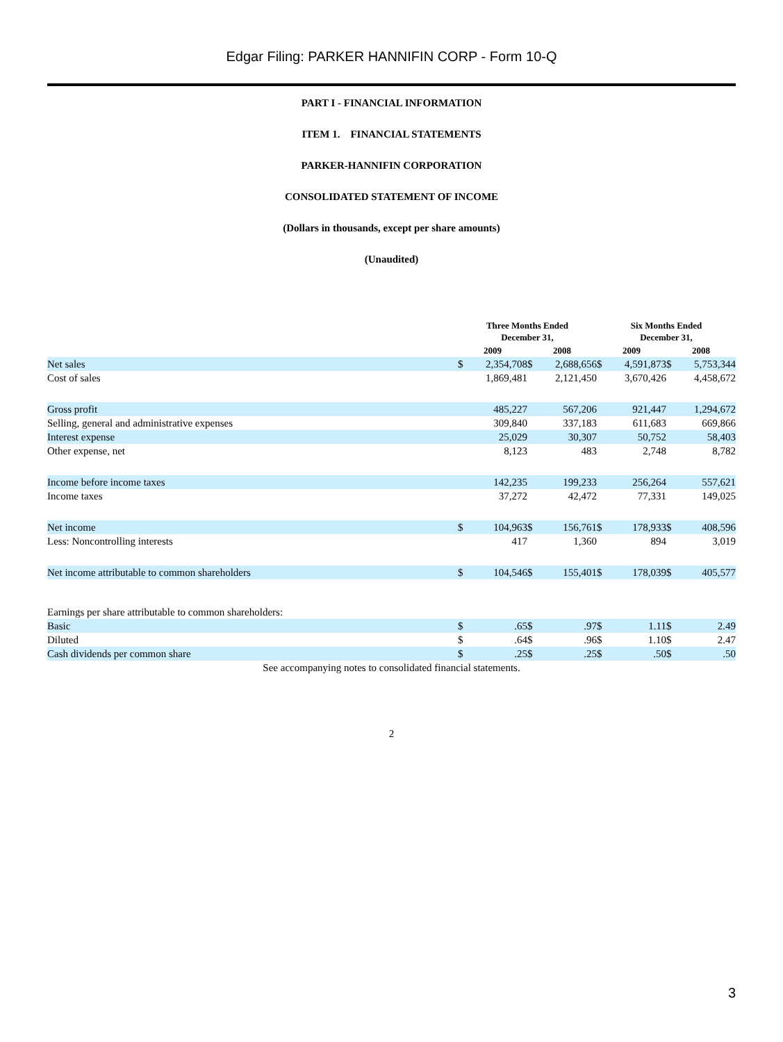Edgar Filing: PARKER HANNIFIN CORP - Form 10-Q
PART I - FINANCIAL INFORMATION
ITEM 1. FINANCIAL STATEMENTS
PARKER-HANNIFIN CORPORATION
CONSOLIDATED STATEMENT OF INCOME
(Dollars in thousands, except per share amounts)
(Unaudited)
| | Three Months Ended December 31, | | | | Six Months Ended December 31, | | | |
| --- | --- | --- | --- | --- | --- | --- | --- | --- |
| | 2009 | | 2008 | | 2009 | | 2008 | |
| Net sales | $ | 2,354,708 | $ | 2,688,656 | $ | 4,591,873 | $ | 5,753,344 |
| Cost of sales | | 1,869,481 | | 2,121,450 | | 3,670,426 | | 4,458,672 |
| Gross profit | | 485,227 | | 567,206 | | 921,447 | | 1,294,672 |
| Selling, general and administrative expenses | | 309,840 | | 337,183 | | 611,683 | | 669,866 |
| Interest expense | | 25,029 | | 30,307 | | 50,752 | | 58,403 |
| Other expense, net | | 8,123 | | 483 | | 2,748 | | 8,782 |
| Income before income taxes | | 142,235 | | 199,233 | | 256,264 | | 557,621 |
| Income taxes | | 37,272 | | 42,472 | | 77,331 | | 149,025 |
| Net income | $ | 104,963 | $ | 156,761 | $ | 178,933 | $ | 408,596 |
| Less: Noncontrolling interests | | 417 | | 1,360 | | 894 | | 3,019 |
| Net income attributable to common shareholders | $ | 104,546 | $ | 155,401 | $ | 178,039 | $ | 405,577 |
| Earnings per share attributable to common shareholders: | | | | | | | | |
| Basic | $ | .65 | $ | .97 | $ | 1.11 | $ | 2.49 |
| Diluted | $ | .64 | $ | .96 | $ | 1.10 | $ | 2.47 |
| Cash dividends per common share | $ | .25 | $ | .25 | $ | .50 | $ | .50 |
See accompanying notes to consolidated financial statements.
2
3